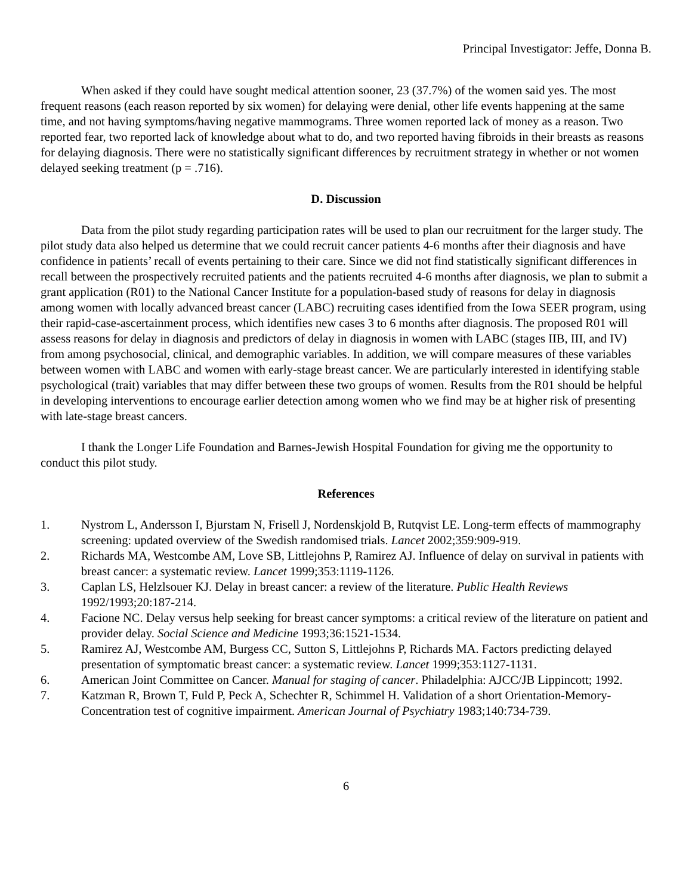Principal Investigator: Jeffe, Donna B.
When asked if they could have sought medical attention sooner, 23 (37.7%) of the women said yes. The most frequent reasons (each reason reported by six women) for delaying were denial, other life events happening at the same time, and not having symptoms/having negative mammograms. Three women reported lack of money as a reason. Two reported fear, two reported lack of knowledge about what to do, and two reported having fibroids in their breasts as reasons for delaying diagnosis. There were no statistically significant differences by recruitment strategy in whether or not women delayed seeking treatment (p = .716).
D. Discussion
Data from the pilot study regarding participation rates will be used to plan our recruitment for the larger study. The pilot study data also helped us determine that we could recruit cancer patients 4-6 months after their diagnosis and have confidence in patients’ recall of events pertaining to their care. Since we did not find statistically significant differences in recall between the prospectively recruited patients and the patients recruited 4-6 months after diagnosis, we plan to submit a grant application (R01) to the National Cancer Institute for a population-based study of reasons for delay in diagnosis among women with locally advanced breast cancer (LABC) recruiting cases identified from the Iowa SEER program, using their rapid-case-ascertainment process, which identifies new cases 3 to 6 months after diagnosis. The proposed R01 will assess reasons for delay in diagnosis and predictors of delay in diagnosis in women with LABC (stages IIB, III, and IV) from among psychosocial, clinical, and demographic variables. In addition, we will compare measures of these variables between women with LABC and women with early-stage breast cancer. We are particularly interested in identifying stable psychological (trait) variables that may differ between these two groups of women. Results from the R01 should be helpful in developing interventions to encourage earlier detection among women who we find may be at higher risk of presenting with late-stage breast cancers.
I thank the Longer Life Foundation and Barnes-Jewish Hospital Foundation for giving me the opportunity to conduct this pilot study.
References
1. Nystrom L, Andersson I, Bjurstam N, Frisell J, Nordenskjold B, Rutqvist LE. Long-term effects of mammography screening: updated overview of the Swedish randomised trials. Lancet 2002;359:909-919.
2. Richards MA, Westcombe AM, Love SB, Littlejohns P, Ramirez AJ. Influence of delay on survival in patients with breast cancer: a systematic review. Lancet 1999;353:1119-1126.
3. Caplan LS, Helzlsouer KJ. Delay in breast cancer: a review of the literature. Public Health Reviews 1992/1993;20:187-214.
4. Facione NC. Delay versus help seeking for breast cancer symptoms: a critical review of the literature on patient and provider delay. Social Science and Medicine 1993;36:1521-1534.
5. Ramirez AJ, Westcombe AM, Burgess CC, Sutton S, Littlejohns P, Richards MA. Factors predicting delayed presentation of symptomatic breast cancer: a systematic review. Lancet 1999;353:1127-1131.
6. American Joint Committee on Cancer. Manual for staging of cancer. Philadelphia: AJCC/JB Lippincott; 1992.
7. Katzman R, Brown T, Fuld P, Peck A, Schechter R, Schimmel H. Validation of a short Orientation-Memory-Concentration test of cognitive impairment. American Journal of Psychiatry 1983;140:734-739.
6